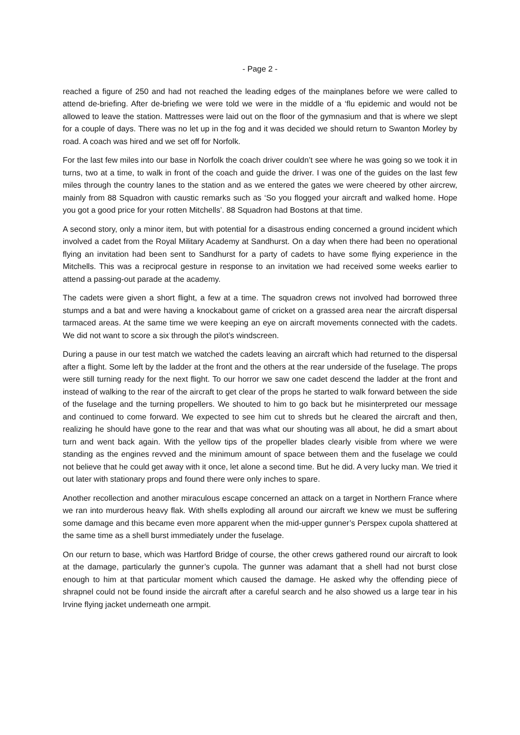- Page 2 -
reached a figure of 250 and had not reached the leading edges of the mainplanes before we were called to attend de-briefing. After de-briefing we were told we were in the middle of a ‘flu epidemic and would not be allowed to leave the station. Mattresses were laid out on the floor of the gymnasium and that is where we slept for a couple of days. There was no let up in the fog and it was decided we should return to Swanton Morley by road. A coach was hired and we set off for Norfolk.
For the last few miles into our base in Norfolk the coach driver couldn’t see where he was going so we took it in turns, two at a time, to walk in front of the coach and guide the driver. I was one of the guides on the last few miles through the country lanes to the station and as we entered the gates we were cheered by other aircrew, mainly from 88 Squadron with caustic remarks such as ‘So you flogged your aircraft and walked home. Hope you got a good price for your rotten Mitchells’. 88 Squadron had Bostons at that time.
A second story, only a minor item, but with potential for a disastrous ending concerned a ground incident which involved a cadet from the Royal Military Academy at Sandhurst. On a day when there had been no operational flying an invitation had been sent to Sandhurst for a party of cadets to have some flying experience in the Mitchells. This was a reciprocal gesture in response to an invitation we had received some weeks earlier to attend a passing-out parade at the academy.
The cadets were given a short flight, a few at a time. The squadron crews not involved had borrowed three stumps and a bat and were having a knockabout game of cricket on a grassed area near the aircraft dispersal tarmaced areas. At the same time we were keeping an eye on aircraft movements connected with the cadets. We did not want to score a six through the pilot’s windscreen.
During a pause in our test match we watched the cadets leaving an aircraft which had returned to the dispersal after a flight. Some left by the ladder at the front and the others at the rear underside of the fuselage. The props were still turning ready for the next flight. To our horror we saw one cadet descend the ladder at the front and instead of walking to the rear of the aircraft to get clear of the props he started to walk forward between the side of the fuselage and the turning propellers. We shouted to him to go back but he misinterpreted our message and continued to come forward. We expected to see him cut to shreds but he cleared the aircraft and then, realizing he should have gone to the rear and that was what our shouting was all about, he did a smart about turn and went back again. With the yellow tips of the propeller blades clearly visible from where we were standing as the engines revved and the minimum amount of space between them and the fuselage we could not believe that he could get away with it once, let alone a second time. But he did. A very lucky man. We tried it out later with stationary props and found there were only inches to spare.
Another recollection and another miraculous escape concerned an attack on a target in Northern France where we ran into murderous heavy flak. With shells exploding all around our aircraft we knew we must be suffering some damage and this became even more apparent when the mid-upper gunner’s Perspex cupola shattered at the same time as a shell burst immediately under the fuselage.
On our return to base, which was Hartford Bridge of course, the other crews gathered round our aircraft to look at the damage, particularly the gunner’s cupola. The gunner was adamant that a shell had not burst close enough to him at that particular moment which caused the damage. He asked why the offending piece of shrapnel could not be found inside the aircraft after a careful search and he also showed us a large tear in his Irvine flying jacket underneath one armpit.